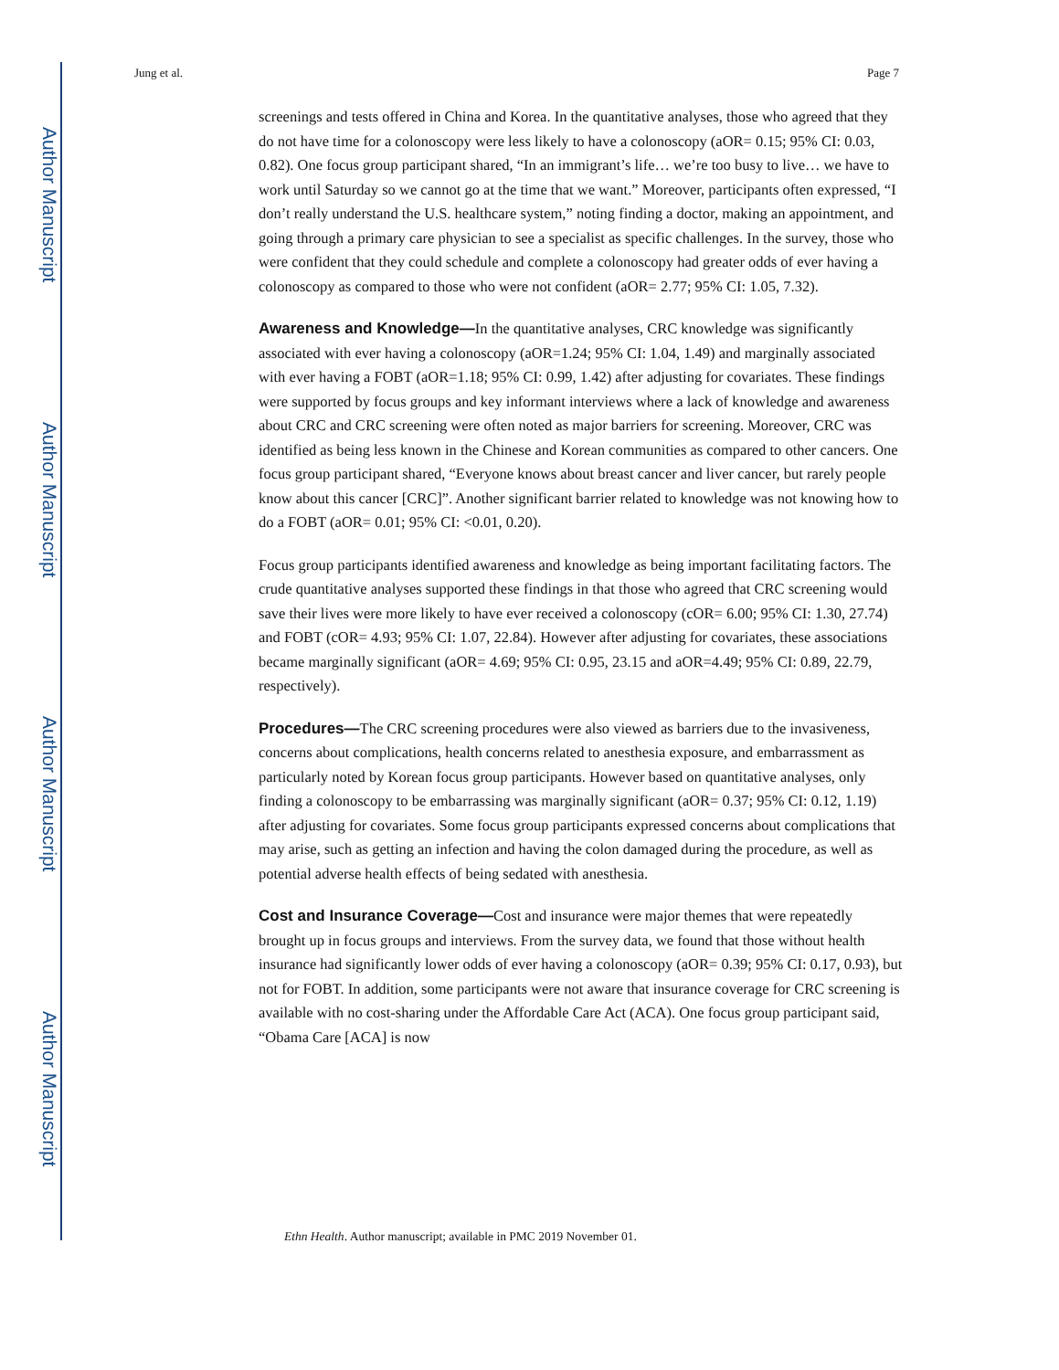Author Manuscript
Author Manuscript
Author Manuscript
Author Manuscript
Jung et al. Page 7
screenings and tests offered in China and Korea. In the quantitative analyses, those who agreed that they do not have time for a colonoscopy were less likely to have a colonoscopy (aOR= 0.15; 95% CI: 0.03, 0.82). One focus group participant shared, “In an immigrant’s life… we’re too busy to live… we have to work until Saturday so we cannot go at the time that we want.” Moreover, participants often expressed, “I don’t really understand the U.S. healthcare system,” noting finding a doctor, making an appointment, and going through a primary care physician to see a specialist as specific challenges. In the survey, those who were confident that they could schedule and complete a colonoscopy had greater odds of ever having a colonoscopy as compared to those who were not confident (aOR= 2.77; 95% CI: 1.05, 7.32).
Awareness and Knowledge—In the quantitative analyses, CRC knowledge was significantly associated with ever having a colonoscopy (aOR=1.24; 95% CI: 1.04, 1.49) and marginally associated with ever having a FOBT (aOR=1.18; 95% CI: 0.99, 1.42) after adjusting for covariates. These findings were supported by focus groups and key informant interviews where a lack of knowledge and awareness about CRC and CRC screening were often noted as major barriers for screening. Moreover, CRC was identified as being less known in the Chinese and Korean communities as compared to other cancers. One focus group participant shared, “Everyone knows about breast cancer and liver cancer, but rarely people know about this cancer [CRC]”. Another significant barrier related to knowledge was not knowing how to do a FOBT (aOR= 0.01; 95% CI: <0.01, 0.20).
Focus group participants identified awareness and knowledge as being important facilitating factors. The crude quantitative analyses supported these findings in that those who agreed that CRC screening would save their lives were more likely to have ever received a colonoscopy (cOR= 6.00; 95% CI: 1.30, 27.74) and FOBT (cOR= 4.93; 95% CI: 1.07, 22.84). However after adjusting for covariates, these associations became marginally significant (aOR= 4.69; 95% CI: 0.95, 23.15 and aOR=4.49; 95% CI: 0.89, 22.79, respectively).
Procedures—The CRC screening procedures were also viewed as barriers due to the invasiveness, concerns about complications, health concerns related to anesthesia exposure, and embarrassment as particularly noted by Korean focus group participants. However based on quantitative analyses, only finding a colonoscopy to be embarrassing was marginally significant (aOR= 0.37; 95% CI: 0.12, 1.19) after adjusting for covariates. Some focus group participants expressed concerns about complications that may arise, such as getting an infection and having the colon damaged during the procedure, as well as potential adverse health effects of being sedated with anesthesia.
Cost and Insurance Coverage—Cost and insurance were major themes that were repeatedly brought up in focus groups and interviews. From the survey data, we found that those without health insurance had significantly lower odds of ever having a colonoscopy (aOR= 0.39; 95% CI: 0.17, 0.93), but not for FOBT. In addition, some participants were not aware that insurance coverage for CRC screening is available with no cost-sharing under the Affordable Care Act (ACA). One focus group participant said, “Obama Care [ACA] is now
Ethn Health. Author manuscript; available in PMC 2019 November 01.